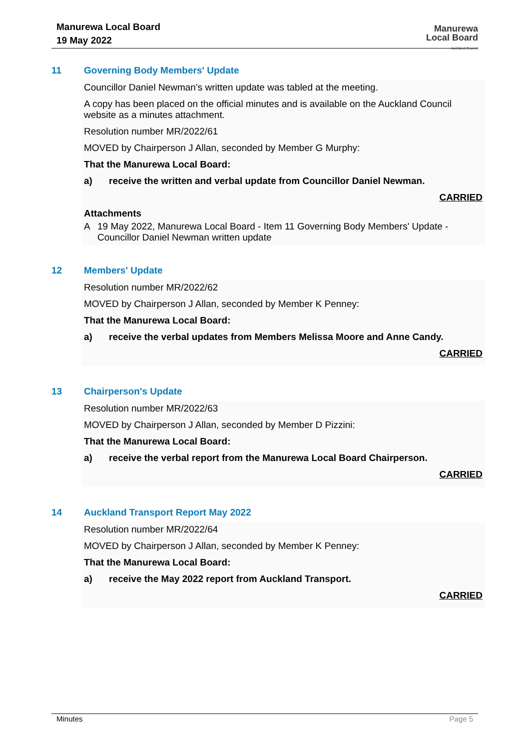Manurewa Local Board
19 May 2022
Manurewa
Local Board
Auckland Council
11 Governing Body Members' Update
Councillor Daniel Newman’s written update was tabled at the meeting.
A copy has been placed on the official minutes and is available on the Auckland Council website as a minutes attachment.
Resolution number MR/2022/61
MOVED by Chairperson J Allan, seconded by Member G Murphy:
That the Manurewa Local Board:
a) receive the written and verbal update from Councillor Daniel Newman.
CARRIED
Attachments
A 19 May 2022, Manurewa Local Board - Item 11 Governing Body Members' Update - Councillor Daniel Newman written update
12 Members' Update
Resolution number MR/2022/62
MOVED by Chairperson J Allan, seconded by Member K Penney:
That the Manurewa Local Board:
a) receive the verbal updates from Members Melissa Moore and Anne Candy.
CARRIED
13 Chairperson's Update
Resolution number MR/2022/63
MOVED by Chairperson J Allan, seconded by Member D Pizzini:
That the Manurewa Local Board:
a) receive the verbal report from the Manurewa Local Board Chairperson.
CARRIED
14 Auckland Transport Report May 2022
Resolution number MR/2022/64
MOVED by Chairperson J Allan, seconded by Member K Penney:
That the Manurewa Local Board:
a) receive the May 2022 report from Auckland Transport.
CARRIED
Minutes Page 5